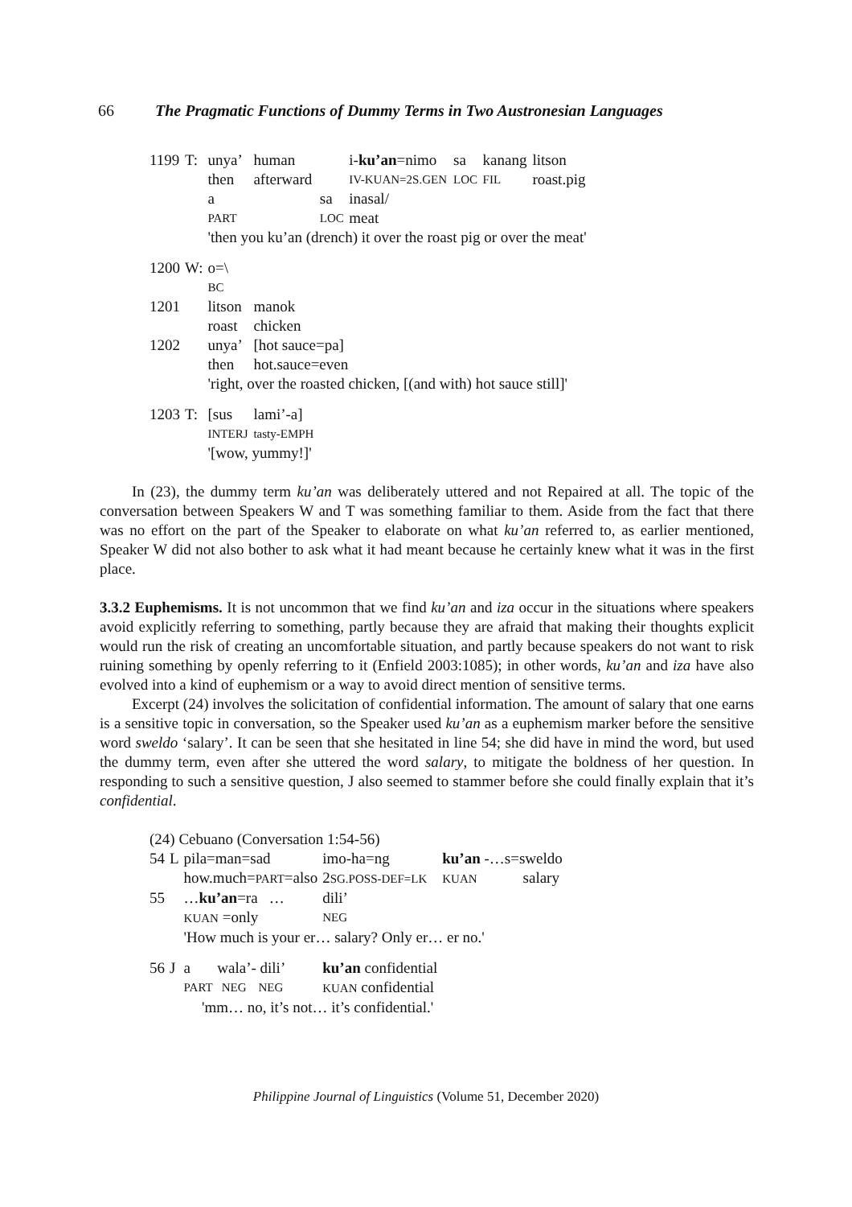66 The Pragmatic Functions of Dummy Terms in Two Austronesian Languages
| 1199 | T: | unya’ | human | | i- ku’an =nimo | sa | kanang | litson |
| | | then | afterward | | IV-KUAN=2S.GEN | LOC | FIL | roast.pig |
| | | a | | sa | inasal/ | | | |
| | | PART | | LOC | meat | | | |
| | | 'then you ku’an (drench) it over the roast pig or over the meat' | | | | | | |
| 1200 | W: | o=\ | | | | | | |
| | | BC | | | | | | |
| 1201 | | litson | manok | | | | | |
| | | roast | chicken | | | | | |
| 1202 | | unya’ | [hot sauce=pa] | | | | | |
| | | then | hot.sauce=even | | | | | |
| | | 'right, over the roasted chicken, [(and with) hot sauce still]' | | | | | | |
| 1203 | T: | [sus | lami’-a] | | | | | |
| | | INTERJ | tasty-EMPH | | | | | |
| | | '[wow, yummy!]' | | | | | | |
In (23), the dummy term ku’an was deliberately uttered and not Repaired at all. The topic of the conversation between Speakers W and T was something familiar to them. Aside from the fact that there was no effort on the part of the Speaker to elaborate on what ku’an referred to, as earlier mentioned, Speaker W did not also bother to ask what it had meant because he certainly knew what it was in the first place.
3.3.2 Euphemisms. It is not uncommon that we find ku’an and iza occur in the situations where speakers avoid explicitly referring to something, partly because they are afraid that making their thoughts explicit would run the risk of creating an uncomfortable situation, and partly because speakers do not want to risk ruining something by openly referring to it (Enfield 2003:1085); in other words, ku’an and iza have also evolved into a kind of euphemism or a way to avoid direct mention of sensitive terms.
Excerpt (24) involves the solicitation of confidential information. The amount of salary that one earns is a sensitive topic in conversation, so the Speaker used ku’an as a euphemism marker before the sensitive word sweldo ‘salary’. It can be seen that she hesitated in line 54; she did have in mind the word, but used the dummy term, even after she uttered the word salary, to mitigate the boldness of her question. In responding to such a sensitive question, J also seemed to stammer before she could finally explain that it’s confidential.
| (24) Cebuano (Conversation 1:54-56) | | | | |
| 54 | L | pila=man=sad | imo-ha=ng | ku’an -…s=sweldo |
| | | how.much= PART =also | 2 SG.POSS-DEF=LK | KUAN salary |
| 55 | | … ku’an =ra … | dili’ | |
| | | KUAN =only | NEG | |
| | | 'How much is your er… salary? Only er… er no.' | | |
| 56 | J | a wala’- dili’ | ku’an confidential | |
| | | PART NEG NEG | KUAN confidential | |
| | 'mm… no, it’s not… it’s confidential.' | | | |
Philippine Journal of Linguistics (Volume 51, December 2020)